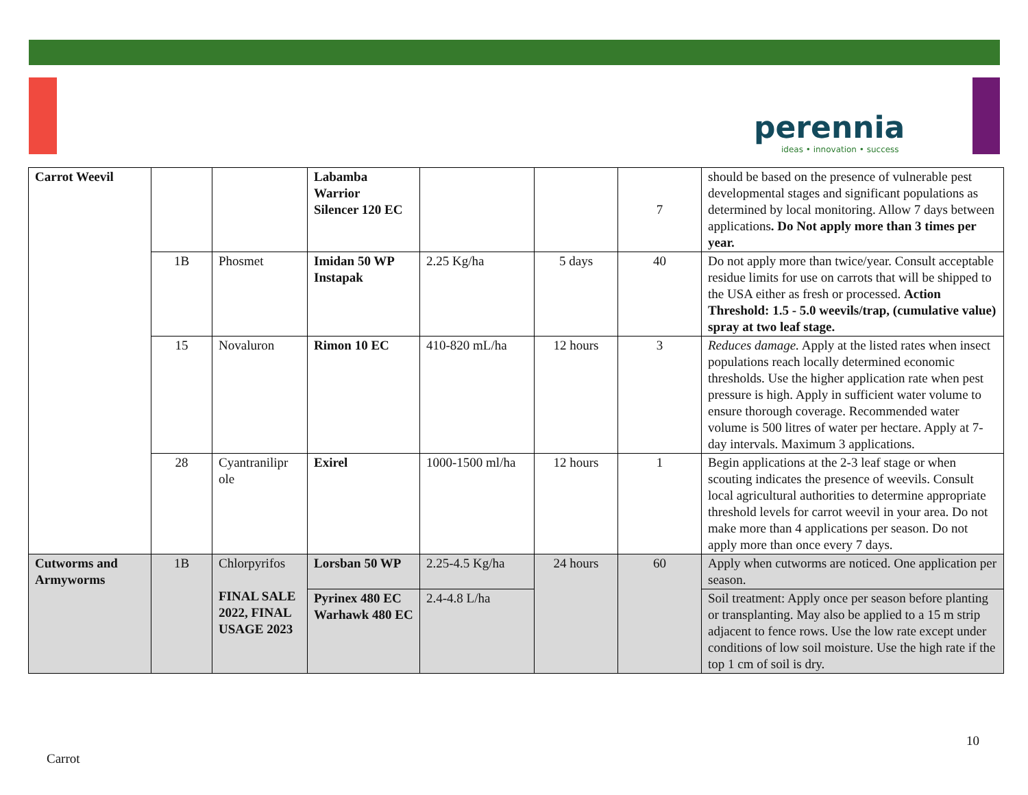perennia
ideas • innovation • success
| Carrot Weevil | | | Labamba Warrior Silencer 120 EC | | | 7 | should be based on the presence of vulnerable pest developmental stages and significant populations as determined by local monitoring. Allow 7 days between applications . Do Not apply more than 3 times per year. |
| | 1B | Phosmet | Imidan 50 WP Instapak | 2.25 Kg/ha | 5 days | 40 | Do not apply more than twice/year. Consult acceptable residue limits for use on carrots that will be shipped to the USA either as fresh or processed. Action Threshold: 1.5 - 5.0 weevils/trap, (cumulative value) spray at two leaf stage. |
| | 15 | Novaluron | Rimon 10 EC | 410-820 mL/ha | 12 hours | 3 | Reduces damage. Apply at the listed rates when insect populations reach locally determined economic thresholds. Use the higher application rate when pest pressure is high. Apply in sufficient water volume to ensure thorough coverage. Recommended water volume is 500 litres of water per hectare. Apply at 7-day intervals. Maximum 3 applications. |
| | 28 | Cyantranilipr ole | Exirel | 1000-1500 ml/ha | 12 hours | 1 | Begin applications at the 2-3 leaf stage or when scouting indicates the presence of weevils. Consult local agricultural authorities to determine appropriate threshold levels for carrot weevil in your area. Do not make more than 4 applications per season. Do not apply more than once every 7 days. |
| Cutworms and Armyworms | 1B | Chlorpyrifos FINAL SALE 2022, FINAL USAGE 2023 | Lorsban 50 WP | 2.25-4.5 Kg/ha | 24 hours | 60 | Apply when cutworms are noticed. One application per season. |
| | | | Pyrinex 480 EC Warhawk 480 EC | 2.4-4.8 L/ha | | | Soil treatment: Apply once per season before planting or transplanting. May also be applied to a 15 m strip adjacent to fence rows. Use the low rate except under conditions of low soil moisture. Use the high rate if the top 1 cm of soil is dry. |
10
Carrot